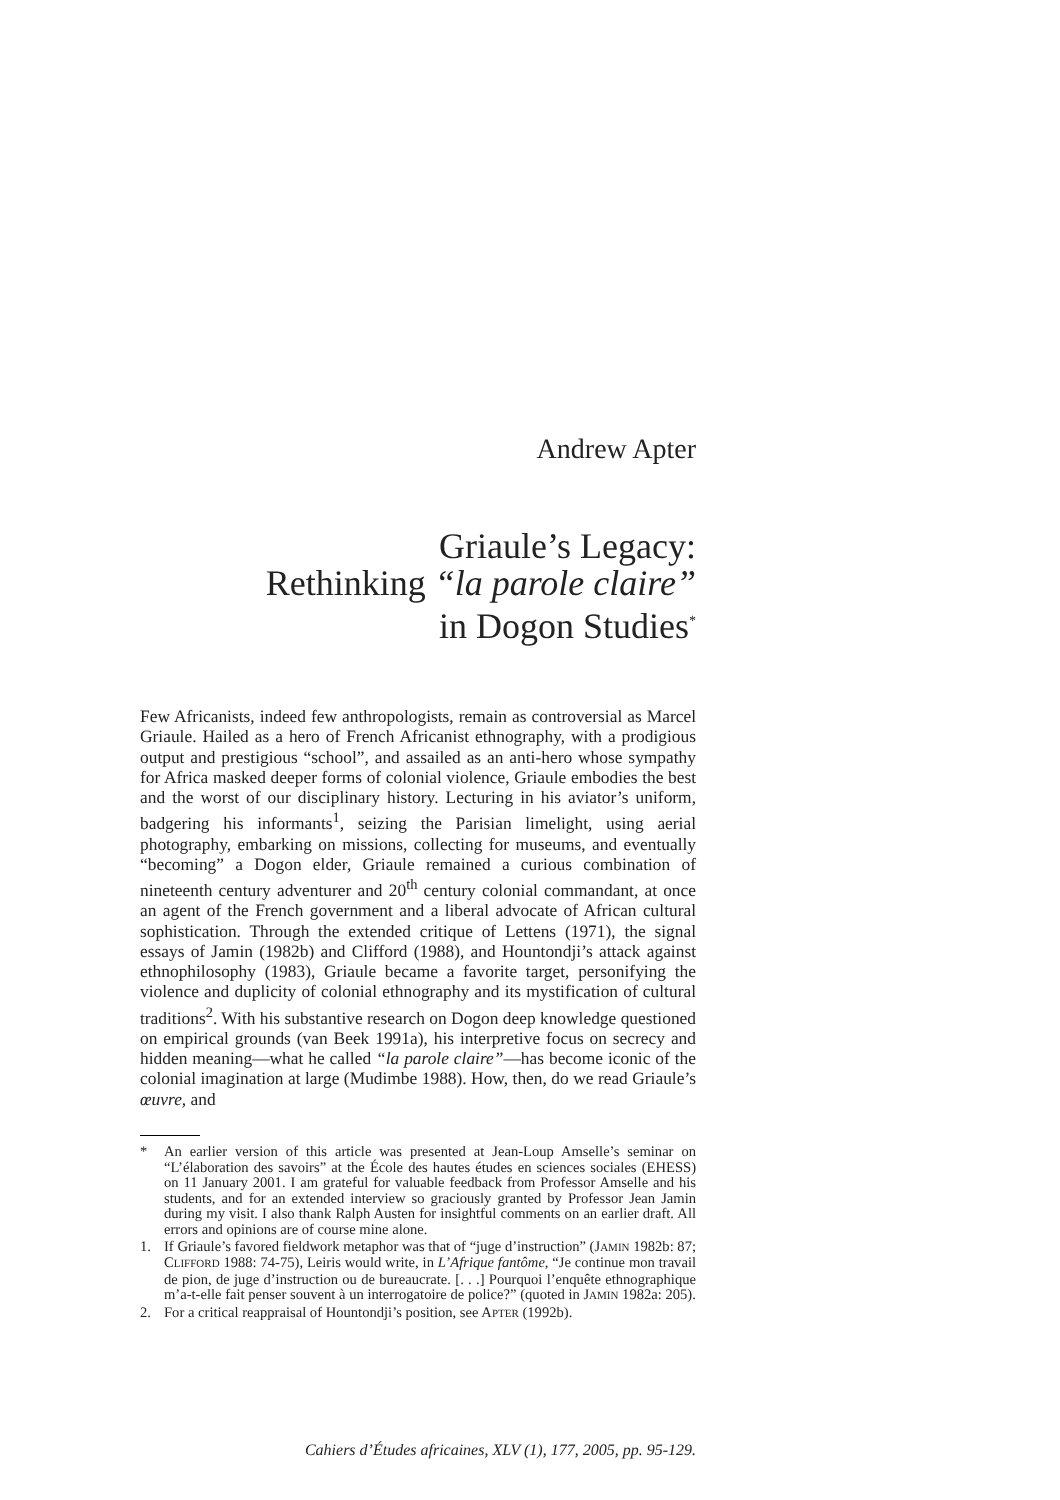Andrew Apter
Griaule’s Legacy:
Rethinking “la parole claire”
in Dogon Studies<sup>*</sup>
Few Africanists, indeed few anthropologists, remain as controversial as Marcel Griaule. Hailed as a hero of French Africanist ethnography, with a prodigious output and prestigious “school”, and assailed as an anti-hero whose sympathy for Africa masked deeper forms of colonial violence, Griaule embodies the best and the worst of our disciplinary history. Lecturing in his aviator’s uniform, badgering his informants<sup>1</sup>, seizing the Parisian limelight, using aerial photography, embarking on missions, collecting for museums, and eventually “becoming” a Dogon elder, Griaule remained a curious combination of nineteenth century adventurer and 20<sup>th</sup> century colonial commandant, at once an agent of the French government and a liberal advocate of African cultural sophistication. Through the extended critique of Lettens (1971), the signal essays of Jamin (1982b) and Clifford (1988), and Hountondji’s attack against ethnophilosophy (1983), Griaule became a favorite target, personifying the violence and duplicity of colonial ethnography and its mystification of cultural traditions<sup>2</sup>. With his substantive research on Dogon deep knowledge questioned on empirical grounds (van Beek 1991a), his interpretive focus on secrecy and hidden meaning—what he called “la parole claire”—has become iconic of the colonial imagination at large (Mudimbe 1988). How, then, do we read Griaule’s œuvre, and
* An earlier version of this article was presented at Jean-Loup Amselle’s seminar on “L’élaboration des savoirs” at the École des hautes études en sciences sociales (EHESS) on 11 January 2001. I am grateful for valuable feedback from Professor Amselle and his students, and for an extended interview so graciously granted by Professor Jean Jamin during my visit. I also thank Ralph Austen for insightful comments on an earlier draft. All errors and opinions are of course mine alone.
1. If Griaule’s favored fieldwork metaphor was that of “juge d’instruction” (JAMIN 1982b: 87; CLIFFORD 1988: 74-75), Leiris would write, in L’Afrique fantôme, “Je continue mon travail de pion, de juge d’instruction ou de bureaucrate. [. . .] Pourquoi l’enquête ethnographique m’a-t-elle fait penser souvent à un interrogatoire de police?” (quoted in JAMIN 1982a: 205).
2. For a critical reappraisal of Hountondji’s position, see APTER (1992b).
Cahiers d’Études africaines, XLV (1), 177, 2005, pp. 95-129.